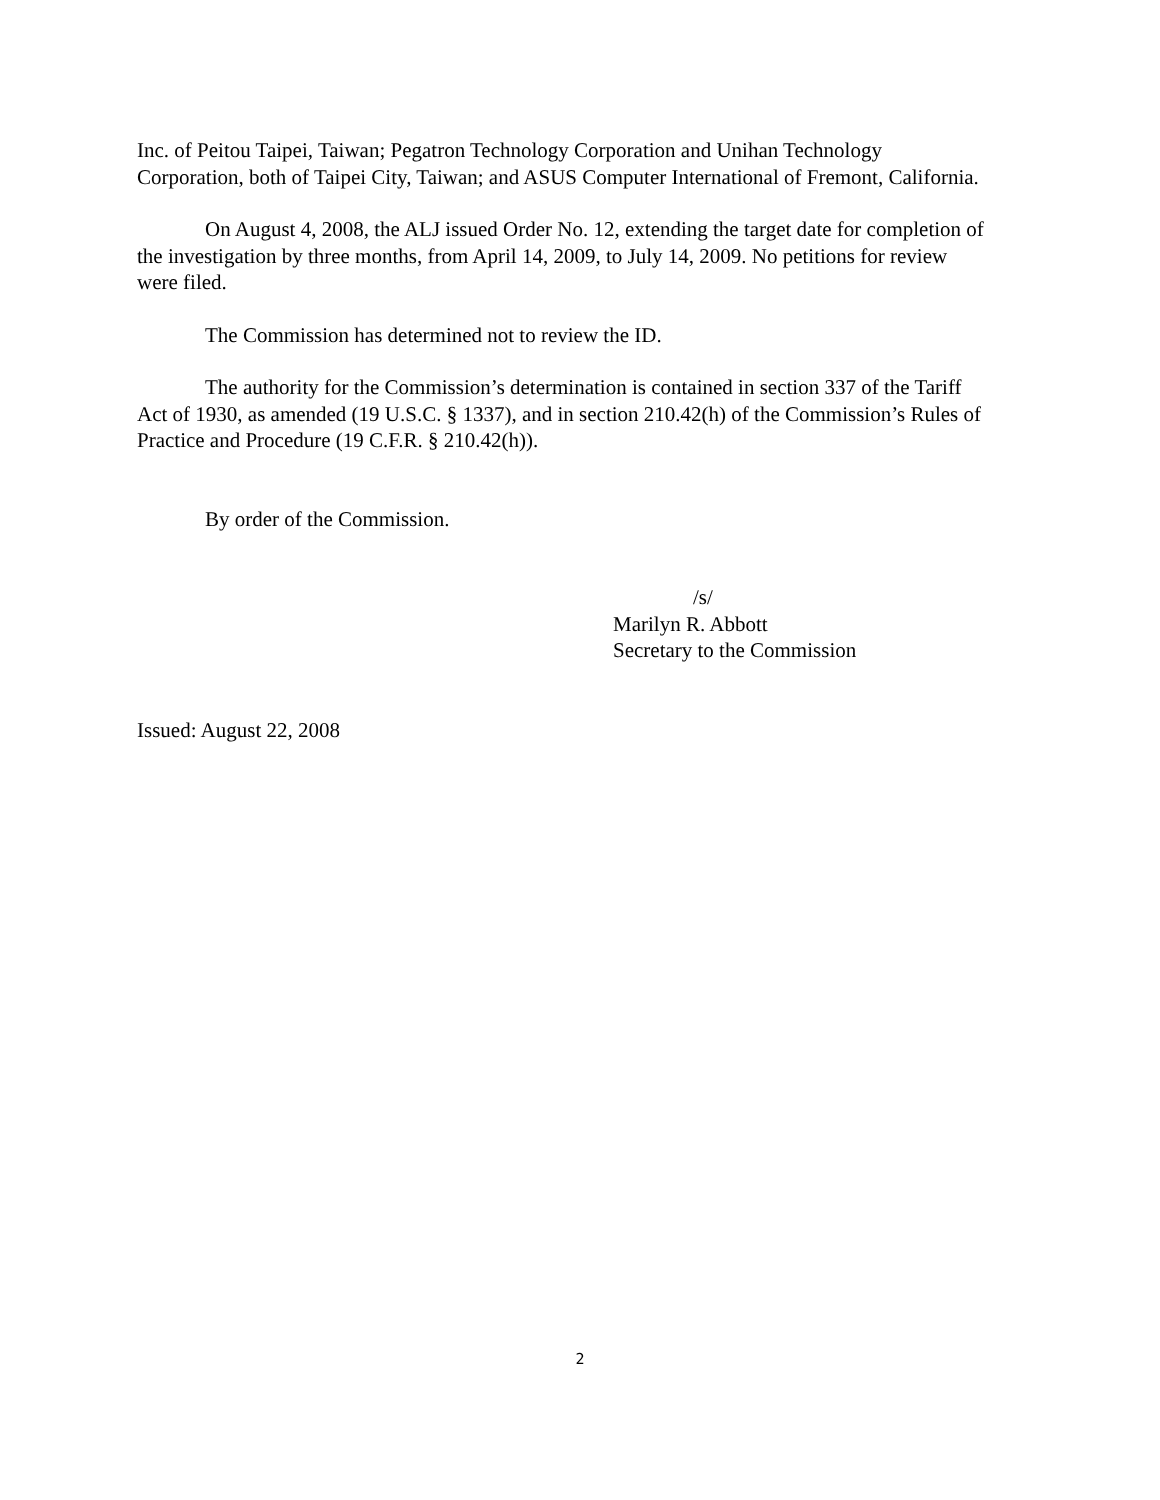Inc. of Peitou Taipei, Taiwan; Pegatron Technology Corporation and Unihan Technology Corporation, both of Taipei City, Taiwan; and ASUS Computer International of Fremont, California.
On August 4, 2008, the ALJ issued Order No. 12, extending the target date for completion of the investigation by three months, from April 14, 2009, to July 14, 2009. No petitions for review were filed.
The Commission has determined not to review the ID.
The authority for the Commission’s determination is contained in section 337 of the Tariff Act of 1930, as amended (19 U.S.C. § 1337), and in section 210.42(h) of the Commission’s Rules of Practice and Procedure (19 C.F.R. § 210.42(h)).
By order of the Commission.
/s/
Marilyn R. Abbott
Secretary to the Commission
Issued: August 22, 2008
2